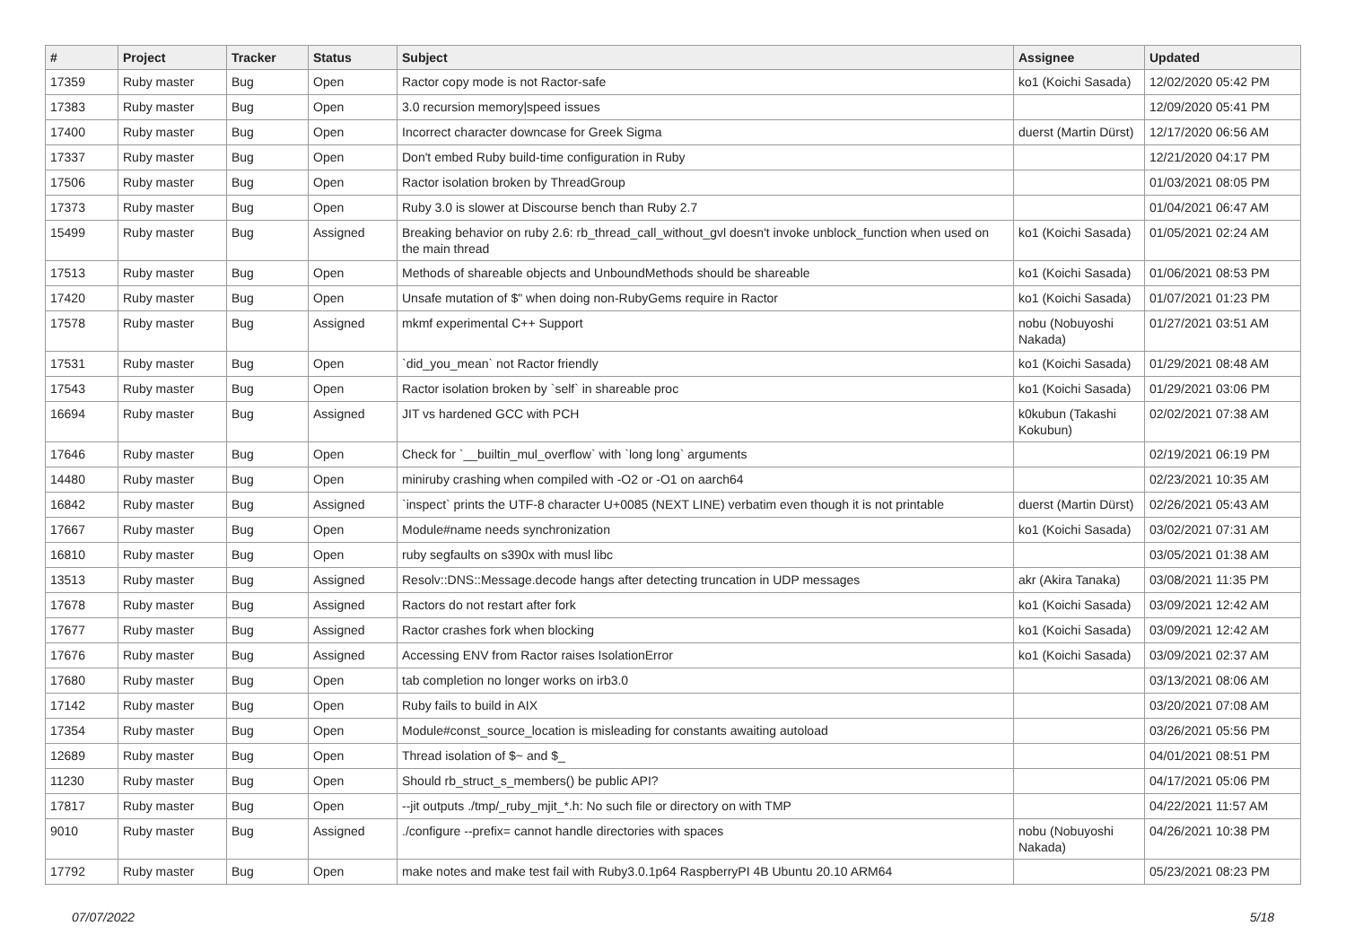| # | Project | Tracker | Status | Subject | Assignee | Updated |
| --- | --- | --- | --- | --- | --- | --- |
| 17359 | Ruby master | Bug | Open | Ractor copy mode is not Ractor-safe | ko1 (Koichi Sasada) | 12/02/2020 05:42 PM |
| 17383 | Ruby master | Bug | Open | 3.0 recursion memory/speed issues | | 12/09/2020 05:41 PM |
| 17400 | Ruby master | Bug | Open | Incorrect character downcase for Greek Sigma | duerst (Martin Dürst) | 12/17/2020 06:56 AM |
| 17337 | Ruby master | Bug | Open | Don't embed Ruby build-time configuration in Ruby | | 12/21/2020 04:17 PM |
| 17506 | Ruby master | Bug | Open | Ractor isolation broken by ThreadGroup | | 01/03/2021 08:05 PM |
| 17373 | Ruby master | Bug | Open | Ruby 3.0 is slower at Discourse bench than Ruby 2.7 | | 01/04/2021 06:47 AM |
| 15499 | Ruby master | Bug | Assigned | Breaking behavior on ruby 2.6: rb_thread_call_without_gvl doesn't invoke unblock_function when used on the main thread | ko1 (Koichi Sasada) | 01/05/2021 02:24 AM |
| 17513 | Ruby master | Bug | Open | Methods of shareable objects and UnboundMethods should be shareable | ko1 (Koichi Sasada) | 01/06/2021 08:53 PM |
| 17420 | Ruby master | Bug | Open | Unsafe mutation of $" when doing non-RubyGems require in Ractor | ko1 (Koichi Sasada) | 01/07/2021 01:23 PM |
| 17578 | Ruby master | Bug | Assigned | mkmf experimental C++ Support | nobu (Nobuyoshi Nakada) | 01/27/2021 03:51 AM |
| 17531 | Ruby master | Bug | Open | `did_you_mean` not Ractor friendly | ko1 (Koichi Sasada) | 01/29/2021 08:48 AM |
| 17543 | Ruby master | Bug | Open | Ractor isolation broken by `self` in shareable proc | ko1 (Koichi Sasada) | 01/29/2021 03:06 PM |
| 16694 | Ruby master | Bug | Assigned | JIT vs hardened GCC with PCH | k0kubun (Takashi Kokubun) | 02/02/2021 07:38 AM |
| 17646 | Ruby master | Bug | Open | Check for `__builtin_mul_overflow` with `long long` arguments | | 02/19/2021 06:19 PM |
| 14480 | Ruby master | Bug | Open | miniruby crashing when compiled with -O2 or -O1 on aarch64 | | 02/23/2021 10:35 AM |
| 16842 | Ruby master | Bug | Assigned | `inspect` prints the UTF-8 character U+0085 (NEXT LINE) verbatim even though it is not printable | duerst (Martin Dürst) | 02/26/2021 05:43 AM |
| 17667 | Ruby master | Bug | Open | Module#name needs synchronization | ko1 (Koichi Sasada) | 03/02/2021 07:31 AM |
| 16810 | Ruby master | Bug | Open | ruby segfaults on s390x with musl libc | | 03/05/2021 01:38 AM |
| 13513 | Ruby master | Bug | Assigned | Resolv::DNS::Message.decode hangs after detecting truncation in UDP messages | akr (Akira Tanaka) | 03/08/2021 11:35 PM |
| 17678 | Ruby master | Bug | Assigned | Ractors do not restart after fork | ko1 (Koichi Sasada) | 03/09/2021 12:42 AM |
| 17677 | Ruby master | Bug | Assigned | Ractor crashes fork when blocking | ko1 (Koichi Sasada) | 03/09/2021 12:42 AM |
| 17676 | Ruby master | Bug | Assigned | Accessing ENV from Ractor raises IsolationError | ko1 (Koichi Sasada) | 03/09/2021 02:37 AM |
| 17680 | Ruby master | Bug | Open | tab completion no longer works on irb3.0 | | 03/13/2021 08:06 AM |
| 17142 | Ruby master | Bug | Open | Ruby fails to build in AIX | | 03/20/2021 07:08 AM |
| 17354 | Ruby master | Bug | Open | Module#const_source_location is misleading for constants awaiting autoload | | 03/26/2021 05:56 PM |
| 12689 | Ruby master | Bug | Open | Thread isolation of $~ and $_ | | 04/01/2021 08:51 PM |
| 11230 | Ruby master | Bug | Open | Should rb_struct_s_members() be public API? | | 04/17/2021 05:06 PM |
| 17817 | Ruby master | Bug | Open | --jit outputs ./tmp/_ruby_mjit_*.h: No such file or directory on with TMP | | 04/22/2021 11:57 AM |
| 9010 | Ruby master | Bug | Assigned | ./configure --prefix= cannot handle directories with spaces | nobu (Nobuyoshi Nakada) | 04/26/2021 10:38 PM |
| 17792 | Ruby master | Bug | Open | make notes and make test fail with Ruby3.0.1p64 RaspberryPI 4B Ubuntu 20.10 ARM64 | | 05/23/2021 08:23 PM |
07/07/2022 5/18